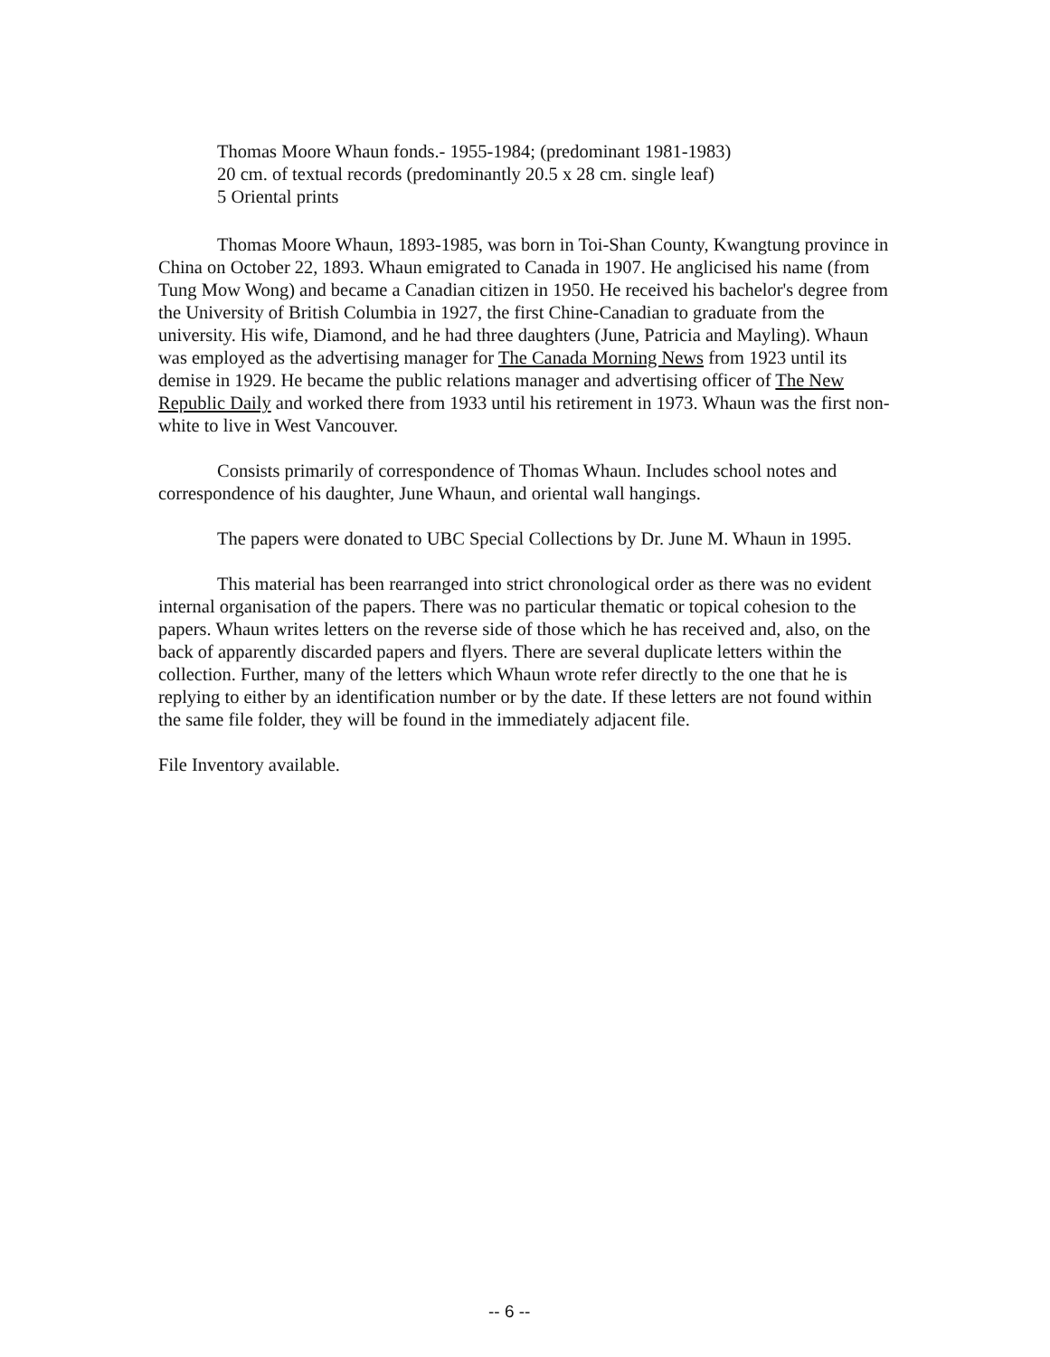Thomas Moore Whaun fonds.- 1955-1984; (predominant 1981-1983)
20 cm. of textual records (predominantly 20.5 x 28 cm. single leaf)
5 Oriental prints
Thomas Moore Whaun, 1893-1985, was born in Toi-Shan County, Kwangtung province in China on October 22, 1893. Whaun emigrated to Canada in 1907. He anglicised his name (from Tung Mow Wong) and became a Canadian citizen in 1950. He received his bachelor's degree from the University of British Columbia in 1927, the first Chine-Canadian to graduate from the university. His wife, Diamond, and he had three daughters (June, Patricia and Mayling). Whaun was employed as the advertising manager for The Canada Morning News from 1923 until its demise in 1929. He became the public relations manager and advertising officer of The New Republic Daily and worked there from 1933 until his retirement in 1973. Whaun was the first non-white to live in West Vancouver.
Consists primarily of correspondence of Thomas Whaun. Includes school notes and correspondence of his daughter, June Whaun, and oriental wall hangings.
The papers were donated to UBC Special Collections by Dr. June M. Whaun in 1995.
This material has been rearranged into strict chronological order as there was no evident internal organisation of the papers. There was no particular thematic or topical cohesion to the papers. Whaun writes letters on the reverse side of those which he has received and, also, on the back of apparently discarded papers and flyers. There are several duplicate letters within the collection. Further, many of the letters which Whaun wrote refer directly to the one that he is replying to either by an identification number or by the date. If these letters are not found within the same file folder, they will be found in the immediately adjacent file.
File Inventory available.
-- 6 --